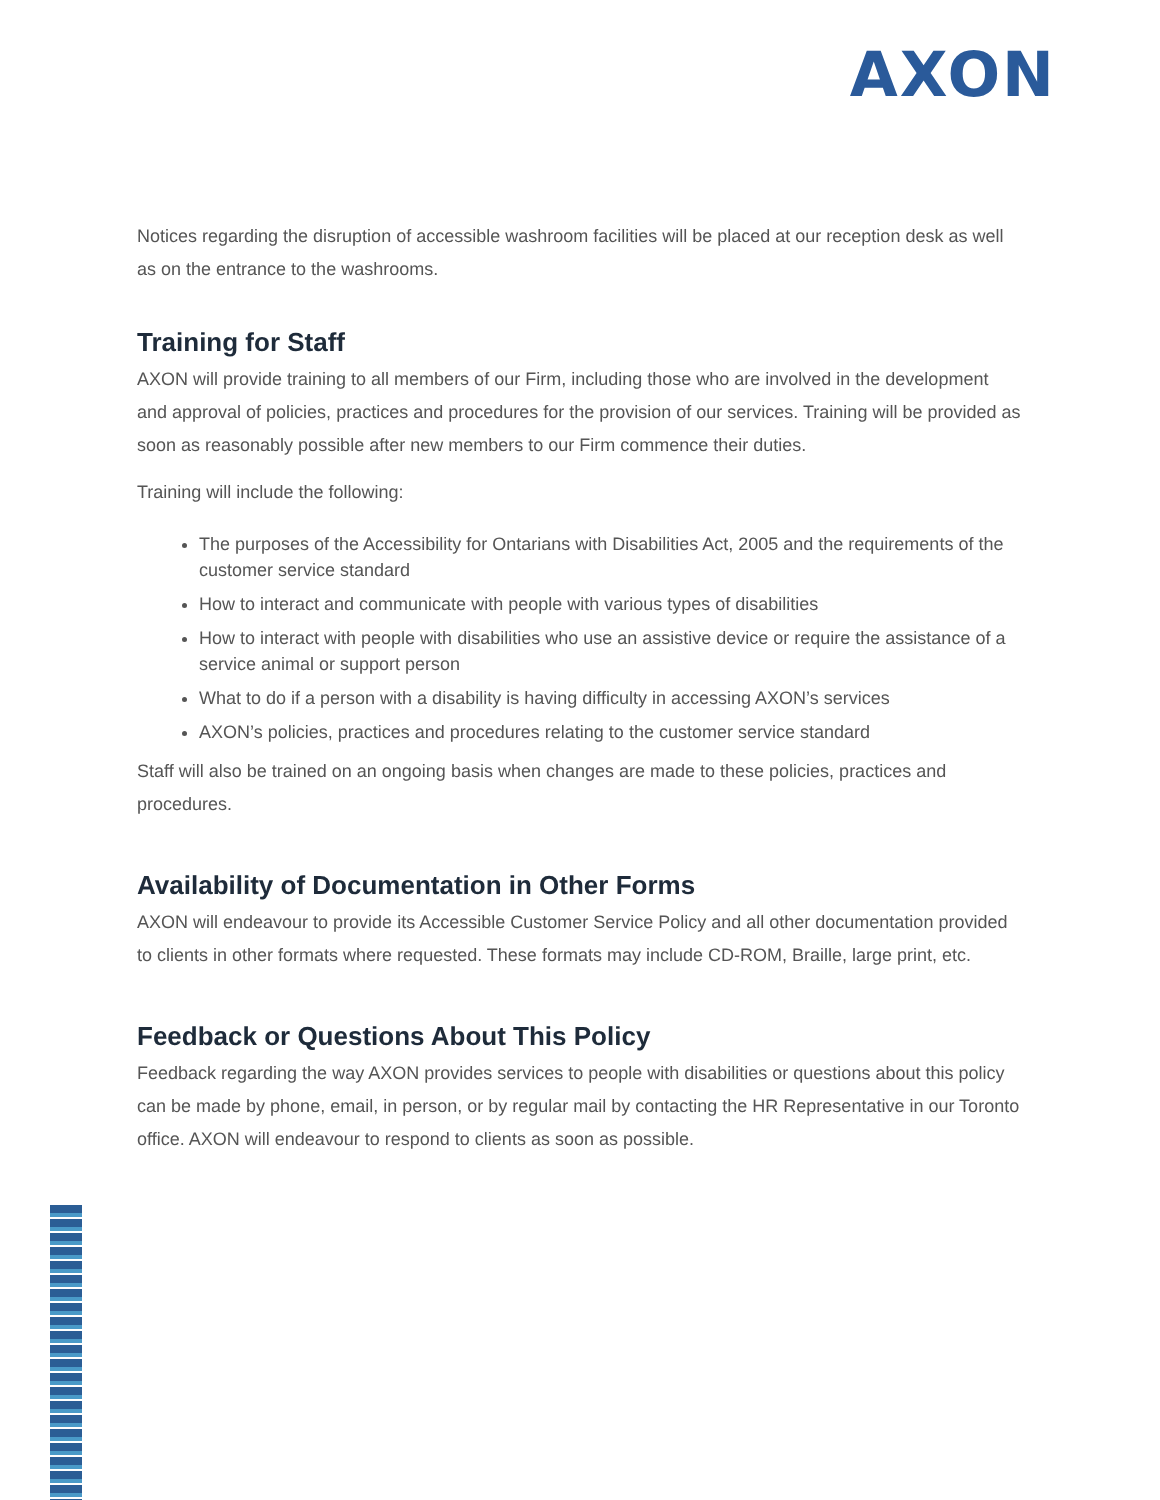AXON
Notices regarding the disruption of accessible washroom facilities will be placed at our reception desk as well as on the entrance to the washrooms.
Training for Staff
AXON will provide training to all members of our Firm, including those who are involved in the development and approval of policies, practices and procedures for the provision of our services. Training will be provided as soon as reasonably possible after new members to our Firm commence their duties.
Training will include the following:
The purposes of the Accessibility for Ontarians with Disabilities Act, 2005 and the requirements of the customer service standard
How to interact and communicate with people with various types of disabilities
How to interact with people with disabilities who use an assistive device or require the assistance of a service animal or support person
What to do if a person with a disability is having difficulty in accessing AXON’s services
AXON’s policies, practices and procedures relating to the customer service standard
Staff will also be trained on an ongoing basis when changes are made to these policies, practices and procedures.
Availability of Documentation in Other Forms
AXON will endeavour to provide its Accessible Customer Service Policy and all other documentation provided to clients in other formats where requested. These formats may include CD-ROM, Braille, large print, etc.
Feedback or Questions About This Policy
Feedback regarding the way AXON provides services to people with disabilities or questions about this policy can be made by phone, email, in person, or by regular mail by contacting the HR Representative in our Toronto office. AXON will endeavour to respond to clients as soon as possible.